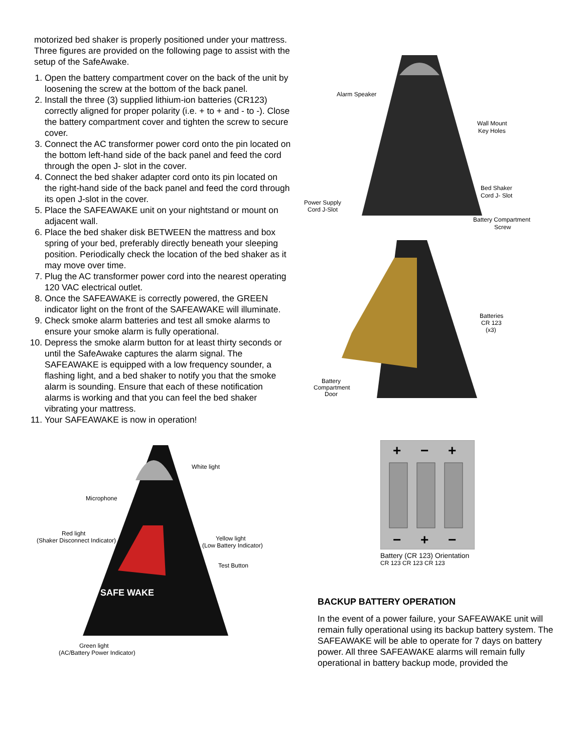motorized bed shaker is properly positioned under your mattress. Three figures are provided on the following page to assist with the setup of the SafeAwake.
1. Open the battery compartment cover on the back of the unit by loosening the screw at the bottom of the back panel.
2. Install the three (3) supplied lithium-ion batteries (CR123) correctly aligned for proper polarity (i.e. + to + and - to -). Close the battery compartment cover and tighten the screw to secure cover.
3. Connect the AC transformer power cord onto the pin located on the bottom left-hand side of the back panel and feed the cord through the open J- slot in the cover.
4. Connect the bed shaker adapter cord onto its pin located on the right-hand side of the back panel and feed the cord through its open J-slot in the cover.
5. Place the SAFEAWAKE unit on your nightstand or mount on adjacent wall.
6. Place the bed shaker disk BETWEEN the mattress and box spring of your bed, preferably directly beneath your sleeping position. Periodically check the location of the bed shaker as it may move over time.
7. Plug the AC transformer power cord into the nearest operating 120 VAC electrical outlet.
8. Once the SAFEAWAKE is correctly powered, the GREEN indicator light on the front of the SAFEAWAKE will illuminate.
9. Check smoke alarm batteries and test all smoke alarms to ensure your smoke alarm is fully operational.
10. Depress the smoke alarm button for at least thirty seconds or until the SafeAwake captures the alarm signal. The SAFEAWAKE is equipped with a low frequency sounder, a flashing light, and a bed shaker to notify you that the smoke alarm is sounding. Ensure that each of these notification alarms is working and that you can feel the bed shaker vibrating your mattress.
11. Your SAFEAWAKE is now in operation!
Alarm Speaker
Wall Mount
Key Holes
Bed Shaker
Cord J- Slot
Power Supply
Cord J-Slot
Battery Compartment
Screw
Batteries
CR 123
(x3)
Battery
Compartment
Door
SAFE WAKE
White light
Microphone
Red light
(Shaker Disconnect Indicator)
Yellow light
(Low Battery Indicator)
Test Button
Green light
(AC/Battery Power Indicator)
+
−
+
−
+
−
Battery (CR 123) Orientation
CR 123 CR 123 CR 123
BACKUP BATTERY OPERATION
In the event of a power failure, your SAFEAWAKE unit will remain fully operational using its backup battery system. The SAFEAWAKE will be able to operate for 7 days on battery power. All three SAFEAWAKE alarms will remain fully operational in battery backup mode, provided the